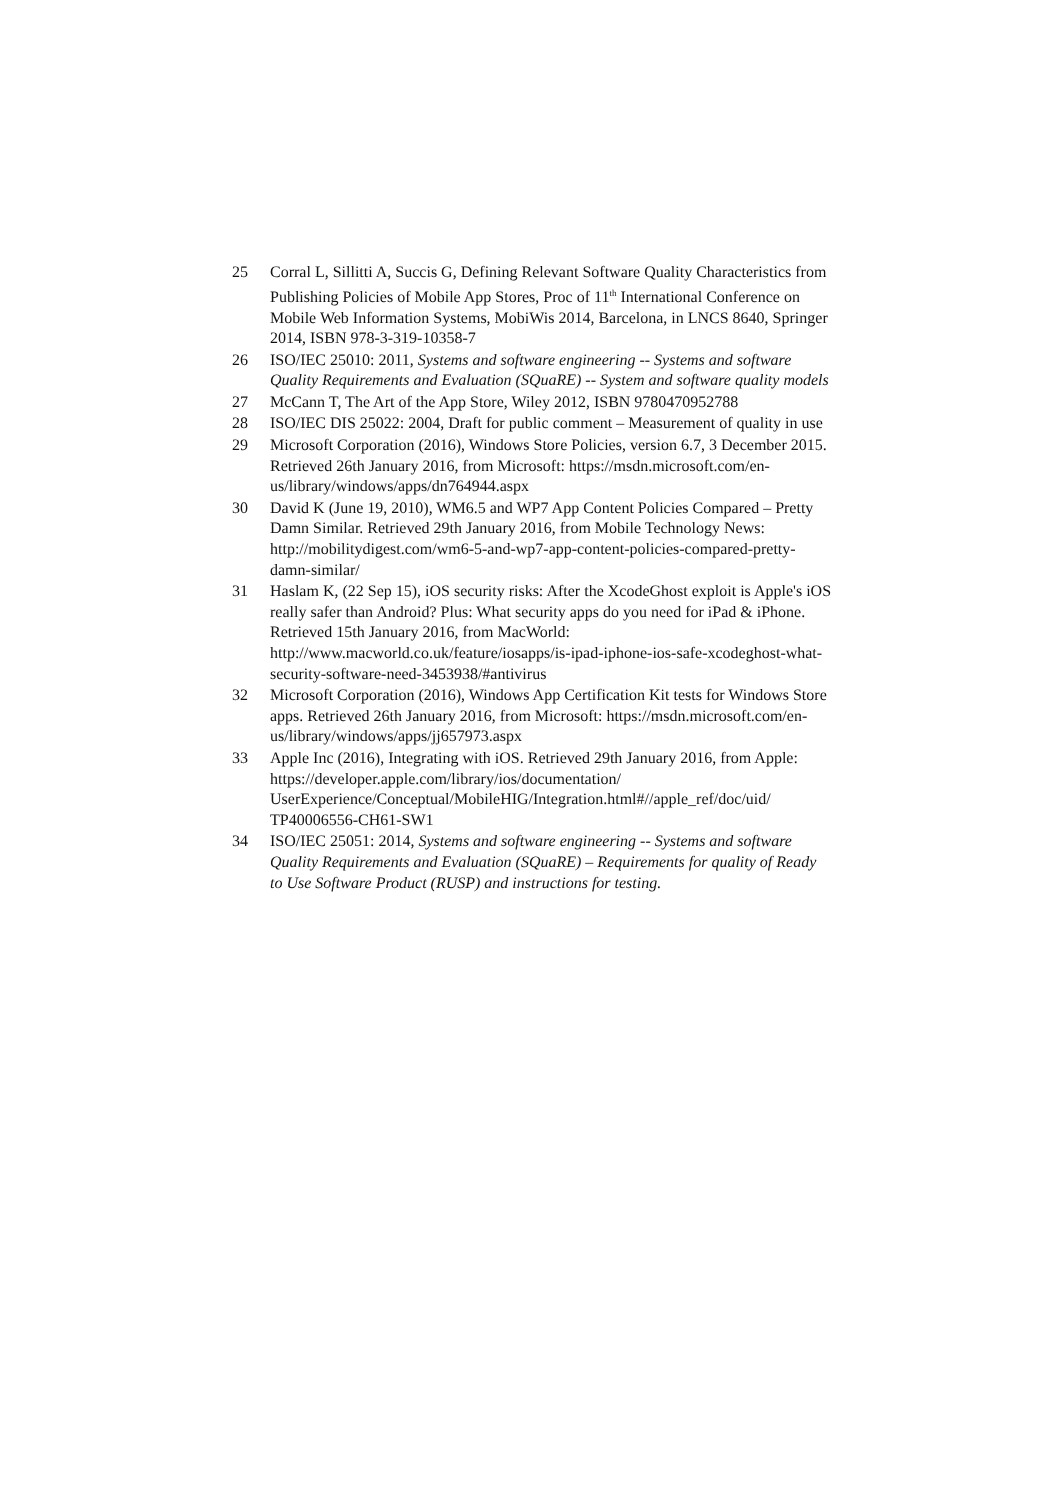25 Corral L, Sillitti A, Succis G, Defining Relevant Software Quality Characteristics from Publishing Policies of Mobile App Stores, Proc of 11<sup>th</sup> International Conference on Mobile Web Information Systems, MobiWis 2014, Barcelona, in LNCS 8640, Springer 2014, ISBN 978-3-319-10358-7
26 ISO/IEC 25010: 2011, Systems and software engineering -- Systems and software Quality Requirements and Evaluation (SQuaRE) -- System and software quality models
27 McCann T, The Art of the App Store, Wiley 2012, ISBN 9780470952788
28 ISO/IEC DIS 25022: 2004, Draft for public comment – Measurement of quality in use
29 Microsoft Corporation (2016), Windows Store Policies, version 6.7, 3 December 2015. Retrieved 26th January 2016, from Microsoft: https://msdn.microsoft.com/en-us/library/windows/apps/dn764944.aspx
30 David K (June 19, 2010), WM6.5 and WP7 App Content Policies Compared – Pretty Damn Similar. Retrieved 29th January 2016, from Mobile Technology News: http://mobilitydigest.com/wm6-5-and-wp7-app-content-policies-compared-pretty-damn-similar/
31 Haslam K, (22 Sep 15), iOS security risks: After the XcodeGhost exploit is Apple's iOS really safer than Android? Plus: What security apps do you need for iPad & iPhone. Retrieved 15th January 2016, from MacWorld: http://www.macworld.co.uk/feature/iosapps/is-ipad-iphone-ios-safe-xcodeghost-what-security-software-need-3453938/#antivirus
32 Microsoft Corporation (2016), Windows App Certification Kit tests for Windows Store apps. Retrieved 26th January 2016, from Microsoft: https://msdn.microsoft.com/en-us/library/windows/apps/jj657973.aspx
33 Apple Inc (2016), Integrating with iOS. Retrieved 29th January 2016, from Apple: https://developer.apple.com/library/ios/documentation/ UserExperience/Conceptual/MobileHIG/Integration.html#//apple_ref/doc/uid/ TP40006556-CH61-SW1
34 ISO/IEC 25051: 2014, Systems and software engineering -- Systems and software Quality Requirements and Evaluation (SQuaRE) – Requirements for quality of Ready to Use Software Product (RUSP) and instructions for testing.